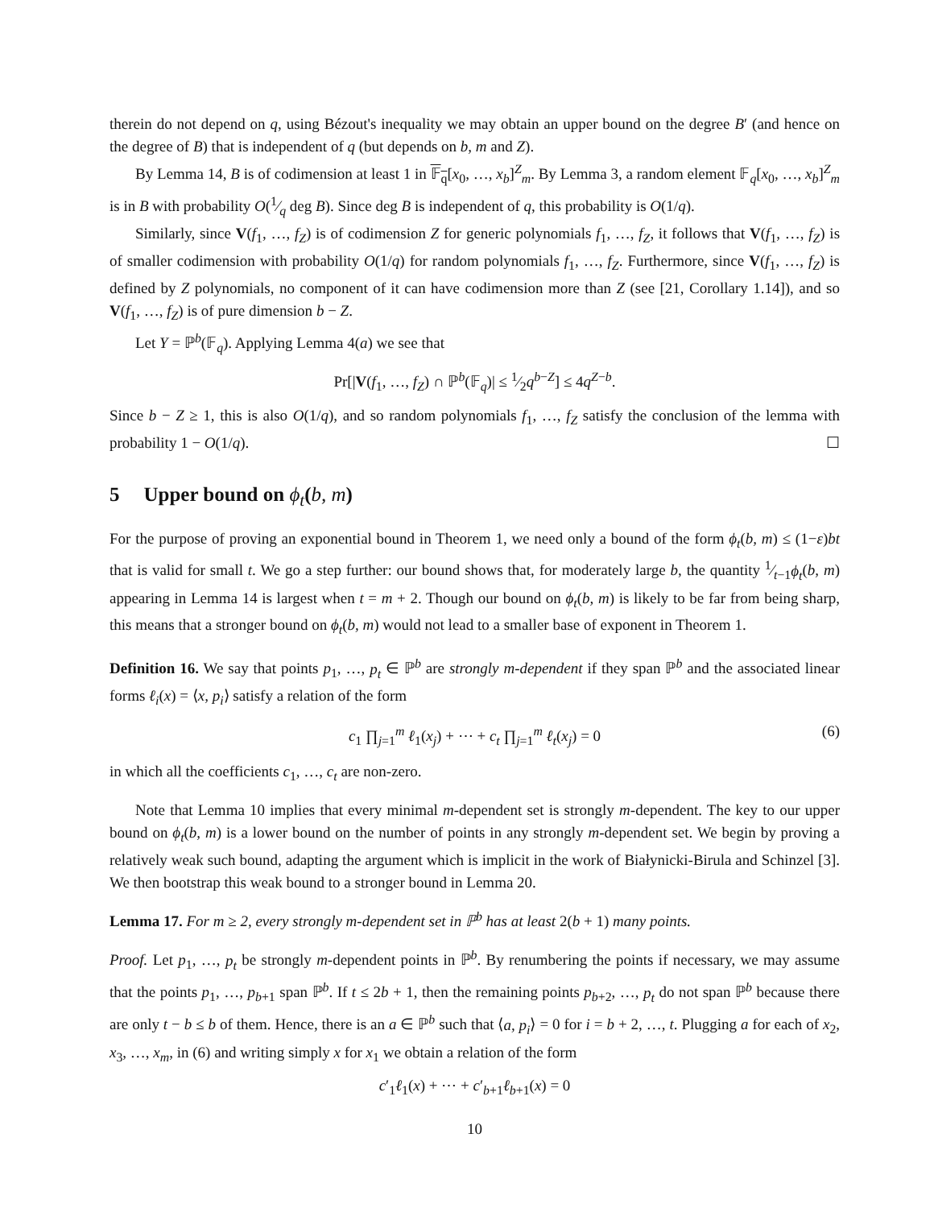therein do not depend on q, using Bézout's inequality we may obtain an upper bound on the degree B′ (and hence on the degree of B) that is independent of q (but depends on b, m and Z).
By Lemma 14, B is of codimension at least 1 in 𝔽<sub>q</sub>[x<sub>0</sub>, …, x<sub>b</sub>]<sup>Z</sup><sub>m</sub>. By Lemma 3, a random element 𝔽<sub>q</sub>[x<sub>0</sub>, …, x<sub>b</sub>]<sup>Z</sup><sub>m</sub> is in B with probability O(1⁄q deg B). Since deg B is independent of q, this probability is O(1/q).
Similarly, since V(f<sub>1</sub>, …, f<sub>Z</sub>) is of codimension Z for generic polynomials f<sub>1</sub>, …, f<sub>Z</sub>, it follows that V(f<sub>1</sub>, …, f<sub>Z</sub>) is of smaller codimension with probability O(1/q) for random polynomials f<sub>1</sub>, …, f<sub>Z</sub>. Furthermore, since V(f<sub>1</sub>, …, f<sub>Z</sub>) is defined by Z polynomials, no component of it can have codimension more than Z (see [21, Corollary 1.14]), and so V(f<sub>1</sub>, …, f<sub>Z</sub>) is of pure dimension b − Z.
Let Y = ℙ<sup>b</sup>(𝔽<sub>q</sub>). Applying Lemma 4(a) we see that
Pr[|V(f<sub>1</sub>, …, f<sub>Z</sub>) ∩ ℙ<sup>b</sup>(𝔽<sub>q</sub>)| ≤ 1⁄2q<sup>b−Z</sup>] ≤ 4q<sup>Z−b</sup>.
Since b − Z ≥ 1, this is also O(1/q), and so random polynomials f<sub>1</sub>, …, f<sub>Z</sub> satisfy the conclusion of the lemma with probability 1 − O(1/q). ☐
5 Upper bound on ϕ<sub>t</sub>(b, m)
For the purpose of proving an exponential bound in Theorem 1, we need only a bound of the form ϕ<sub>t</sub>(b, m) ≤ (1−ε)bt that is valid for small t. We go a step further: our bound shows that, for moderately large b, the quantity 1⁄t−1ϕ<sub>t</sub>(b, m) appearing in Lemma 14 is largest when t = m + 2. Though our bound on ϕ<sub>t</sub>(b, m) is likely to be far from being sharp, this means that a stronger bound on ϕ<sub>t</sub>(b, m) would not lead to a smaller base of exponent in Theorem 1.
Definition 16. We say that points p<sub>1</sub>, …, p<sub>t</sub> ∈ ℙ<sup>b</sup> are strongly m-dependent if they span ℙ<sup>b</sup> and the associated linear forms ℓ<sub>i</sub>(x) = ⟨x, p<sub>i</sub>⟩ satisfy a relation of the form
c<sub>1</sub> ∏<sub>j=1</sub><sup>m</sup> ℓ<sub>1</sub>(x<sub>j</sub>) + ⋯ + c<sub>t</sub> ∏<sub>j=1</sub><sup>m</sup> ℓ<sub>t</sub>(x<sub>j</sub>) = 0 (6)
in which all the coefficients c<sub>1</sub>, …, c<sub>t</sub> are non-zero.
Note that Lemma 10 implies that every minimal m-dependent set is strongly m-dependent. The key to our upper bound on ϕ<sub>t</sub>(b, m) is a lower bound on the number of points in any strongly m-dependent set. We begin by proving a relatively weak such bound, adapting the argument which is implicit in the work of Białynicki-Birula and Schinzel [3]. We then bootstrap this weak bound to a stronger bound in Lemma 20.
Lemma 17. For m ≥ 2, every strongly m-dependent set in ℙ<sup>b</sup> has at least 2(b + 1) many points.
Proof. Let p<sub>1</sub>, …, p<sub>t</sub> be strongly m-dependent points in ℙ<sup>b</sup>. By renumbering the points if necessary, we may assume that the points p<sub>1</sub>, …, p<sub>b+1</sub> span ℙ<sup>b</sup>. If t ≤ 2b + 1, then the remaining points p<sub>b+2</sub>, …, p<sub>t</sub> do not span ℙ<sup>b</sup> because there are only t − b ≤ b of them. Hence, there is an a ∈ ℙ<sup>b</sup> such that ⟨a, p<sub>i</sub>⟩ = 0 for i = b + 2, …, t. Plugging a for each of x<sub>2</sub>, x<sub>3</sub>, …, x<sub>m</sub>, in (6) and writing simply x for x<sub>1</sub> we obtain a relation of the form
c′<sub>1</sub>ℓ<sub>1</sub>(x) + ⋯ + c′<sub>b+1</sub>ℓ<sub>b+1</sub>(x) = 0
10